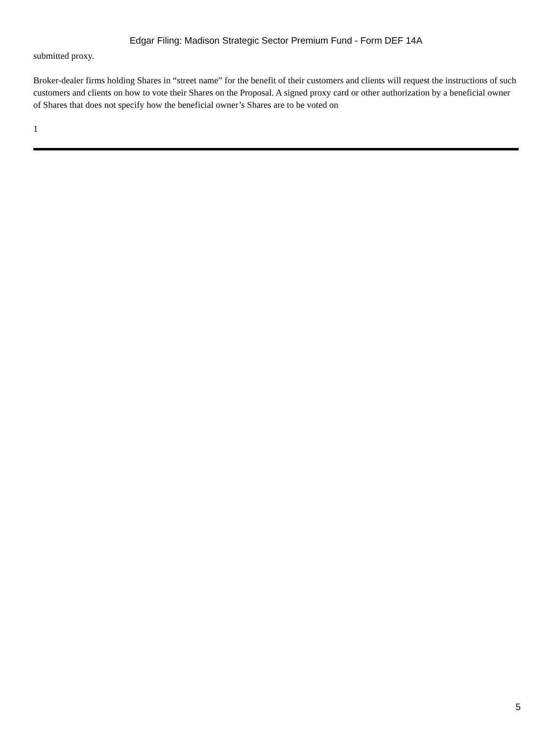Edgar Filing: Madison Strategic Sector Premium Fund - Form DEF 14A
submitted proxy.
Broker-dealer firms holding Shares in “street name” for the benefit of their customers and clients will request the instructions of such customers and clients on how to vote their Shares on the Proposal. A signed proxy card or other authorization by a beneficial owner of Shares that does not specify how the beneficial owner’s Shares are to be voted on
1
5